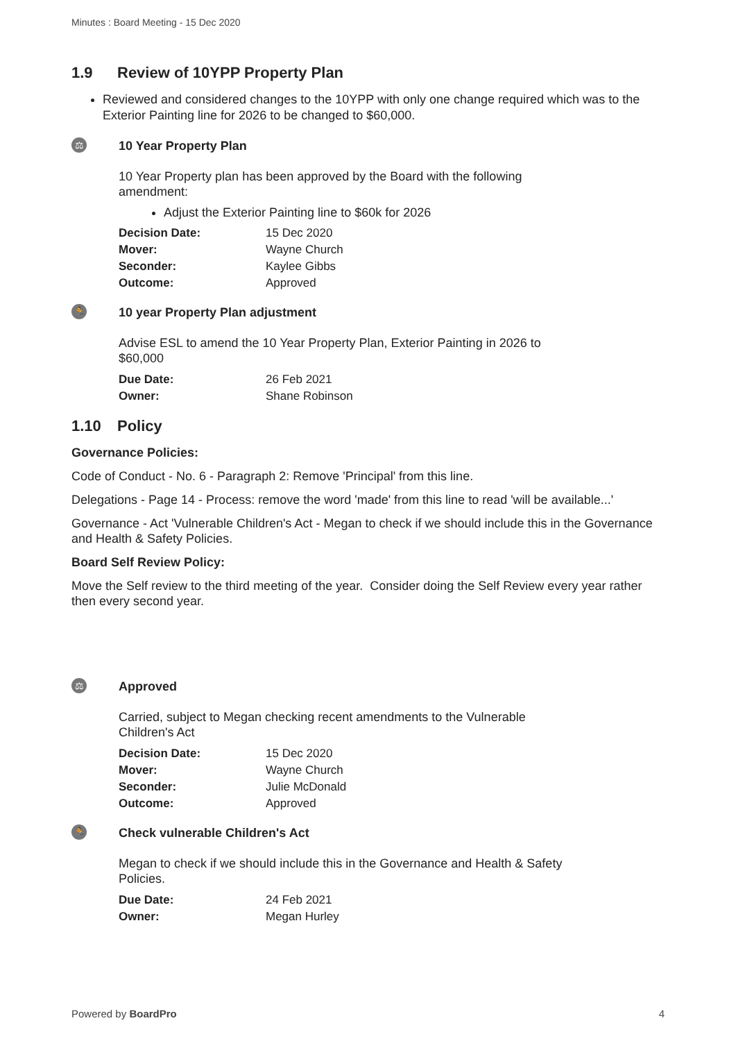Minutes : Board Meeting - 15 Dec 2020
1.9 Review of 10YPP Property Plan
Reviewed and considered changes to the 10YPP with only one change required which was to the Exterior Painting line for 2026 to be changed to $60,000.
⚖
10 Year Property Plan
10 Year Property plan has been approved by the Board with the following amendment:
Adjust the Exterior Painting line to $60k for 2026
| Decision Date: | 15 Dec 2020 |
| Mover: | Wayne Church |
| Seconder: | Kaylee Gibbs |
| Outcome: | Approved |
🏃
10 year Property Plan adjustment
Advise ESL to amend the 10 Year Property Plan, Exterior Painting in 2026 to $60,000
| Due Date: | 26 Feb 2021 |
| Owner: | Shane Robinson |
1.10 Policy
Governance Policies:
Code of Conduct - No. 6 - Paragraph 2: Remove 'Principal' from this line.
Delegations - Page 14 - Process: remove the word 'made' from this line to read 'will be available...'
Governance - Act 'Vulnerable Children's Act - Megan to check if we should include this in the Governance and Health & Safety Policies.
Board Self Review Policy:
Move the Self review to the third meeting of the year. Consider doing the Self Review every year rather then every second year.
⚖
Approved
Carried, subject to Megan checking recent amendments to the Vulnerable Children's Act
| Decision Date: | 15 Dec 2020 |
| Mover: | Wayne Church |
| Seconder: | Julie McDonald |
| Outcome: | Approved |
🏃
Check vulnerable Children's Act
Megan to check if we should include this in the Governance and Health & Safety Policies.
| Due Date: | 24 Feb 2021 |
| Owner: | Megan Hurley |
Powered by BoardPro 4